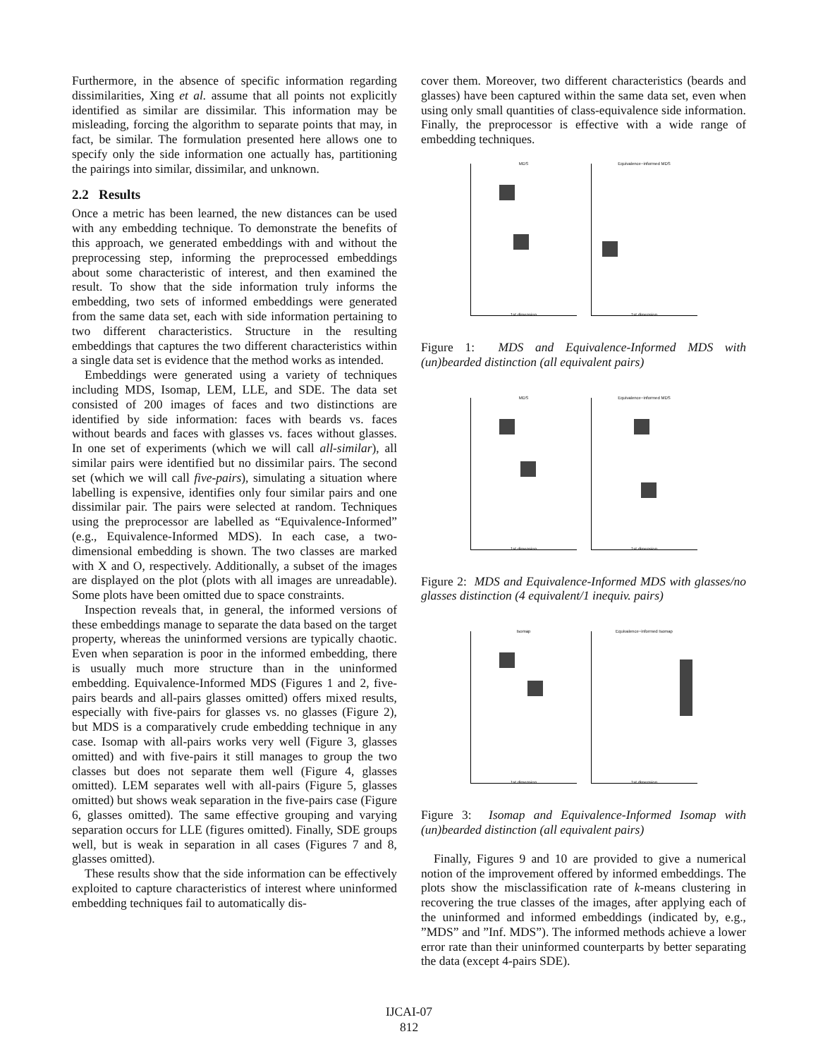Furthermore, in the absence of specific information regarding dissimilarities, Xing et al. assume that all points not explicitly identified as similar are dissimilar. This information may be misleading, forcing the algorithm to separate points that may, in fact, be similar. The formulation presented here allows one to specify only the side information one actually has, partitioning the pairings into similar, dissimilar, and unknown.
2.2 Results
Once a metric has been learned, the new distances can be used with any embedding technique. To demonstrate the benefits of this approach, we generated embeddings with and without the preprocessing step, informing the preprocessed embeddings about some characteristic of interest, and then examined the result. To show that the side information truly informs the embedding, two sets of informed embeddings were generated from the same data set, each with side information pertaining to two different characteristics. Structure in the resulting embeddings that captures the two different characteristics within a single data set is evidence that the method works as intended.
Embeddings were generated using a variety of techniques including MDS, Isomap, LEM, LLE, and SDE. The data set consisted of 200 images of faces and two distinctions are identified by side information: faces with beards vs. faces without beards and faces with glasses vs. faces without glasses. In one set of experiments (which we will call all-similar), all similar pairs were identified but no dissimilar pairs. The second set (which we will call five-pairs), simulating a situation where labelling is expensive, identifies only four similar pairs and one dissimilar pair. The pairs were selected at random. Techniques using the preprocessor are labelled as “Equivalence-Informed” (e.g., Equivalence-Informed MDS). In each case, a two-dimensional embedding is shown. The two classes are marked with X and O, respectively. Additionally, a subset of the images are displayed on the plot (plots with all images are unreadable). Some plots have been omitted due to space constraints.
Inspection reveals that, in general, the informed versions of these embeddings manage to separate the data based on the target property, whereas the uninformed versions are typically chaotic. Even when separation is poor in the informed embedding, there is usually much more structure than in the uninformed embedding. Equivalence-Informed MDS (Figures 1 and 2, five-pairs beards and all-pairs glasses omitted) offers mixed results, especially with five-pairs for glasses vs. no glasses (Figure 2), but MDS is a comparatively crude embedding technique in any case. Isomap with all-pairs works very well (Figure 3, glasses omitted) and with five-pairs it still manages to group the two classes but does not separate them well (Figure 4, glasses omitted). LEM separates well with all-pairs (Figure 5, glasses omitted) but shows weak separation in the five-pairs case (Figure 6, glasses omitted). The same effective grouping and varying separation occurs for LLE (figures omitted). Finally, SDE groups well, but is weak in separation in all cases (Figures 7 and 8, glasses omitted).
These results show that the side information can be effectively exploited to capture characteristics of interest where uninformed embedding techniques fail to automatically dis-
cover them. Moreover, two different characteristics (beards and glasses) have been captured within the same data set, even when using only small quantities of class-equivalence side information. Finally, the preprocessor is effective with a wide range of embedding techniques.
MDS
1st dimension
Equivalence−informed MDS
1st dimension
Figure 1: MDS and Equivalence-Informed MDS with (un)bearded distinction (all equivalent pairs)
MDS
1st dimension
Equivalence−informed MDS
1st dimension
Figure 2: MDS and Equivalence-Informed MDS with glasses/no glasses distinction (4 equivalent/1 inequiv. pairs)
Isomap
1st dimension
Equivalence−informed Isomap
1st dimension
Figure 3: Isomap and Equivalence-Informed Isomap with (un)bearded distinction (all equivalent pairs)
Finally, Figures 9 and 10 are provided to give a numerical notion of the improvement offered by informed embeddings. The plots show the misclassification rate of k-means clustering in recovering the true classes of the images, after applying each of the uninformed and informed embeddings (indicated by, e.g., ”MDS” and ”Inf. MDS”). The informed methods achieve a lower error rate than their uninformed counterparts by better separating the data (except 4-pairs SDE).
IJCAI-07
812